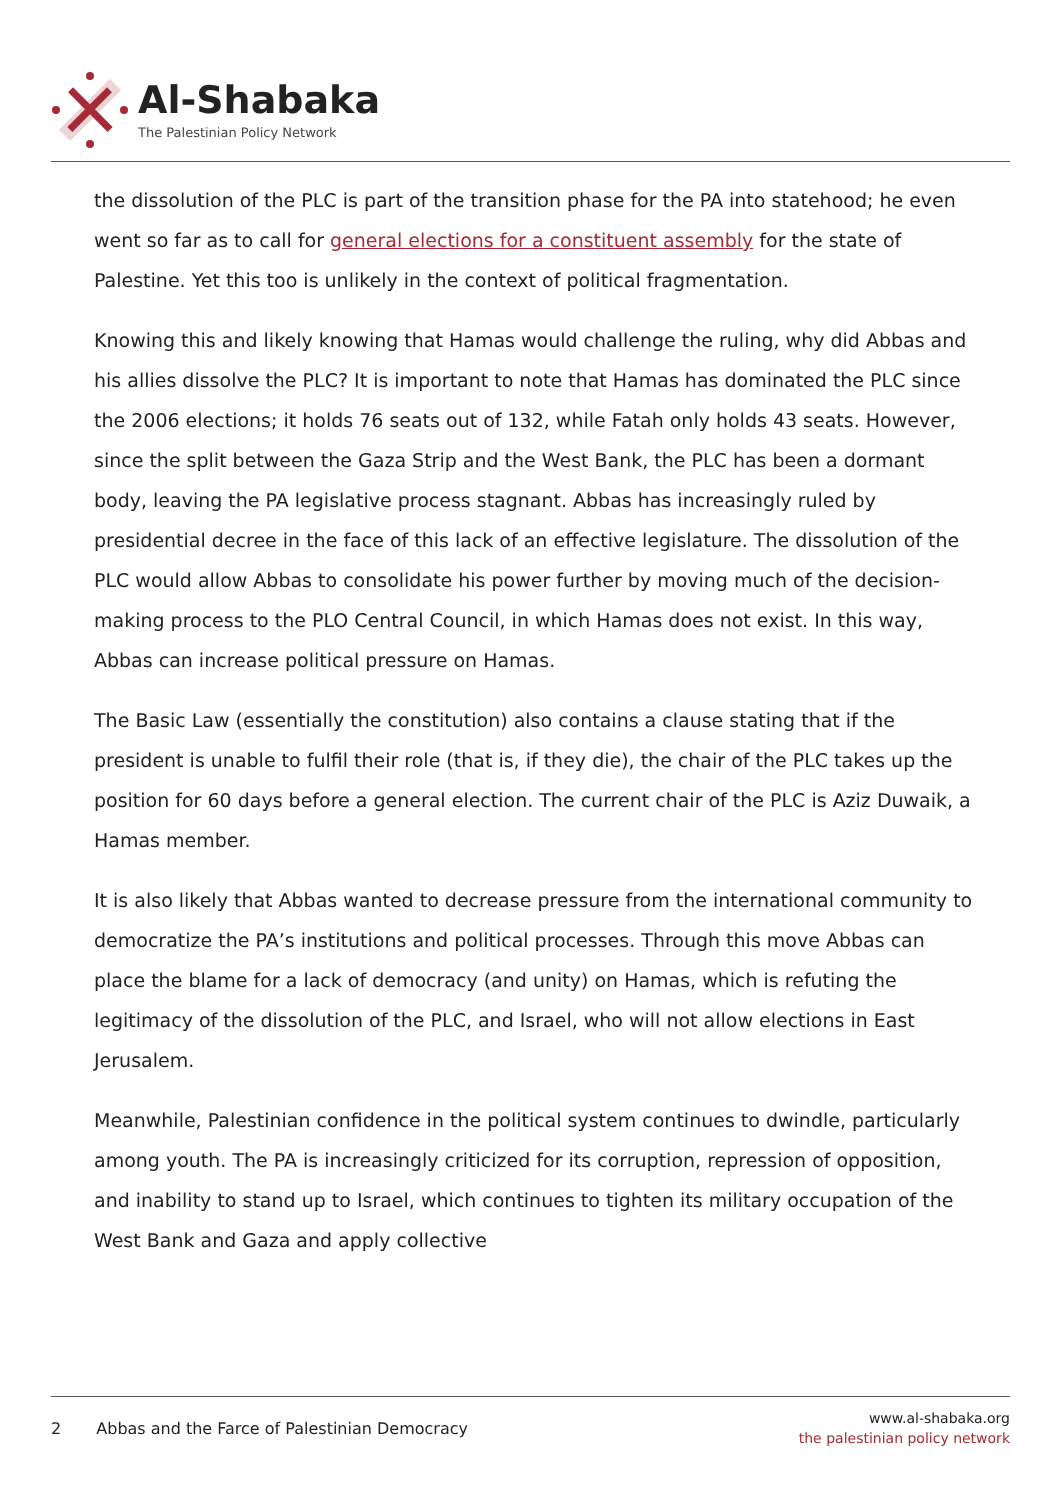Al-Shabaka
The Palestinian Policy Network
the dissolution of the PLC is part of the transition phase for the PA into statehood; he even went so far as to call for general elections for a constituent assembly for the state of Palestine. Yet this too is unlikely in the context of political fragmentation.
Knowing this and likely knowing that Hamas would challenge the ruling, why did Abbas and his allies dissolve the PLC? It is important to note that Hamas has dominated the PLC since the 2006 elections; it holds 76 seats out of 132, while Fatah only holds 43 seats. However, since the split between the Gaza Strip and the West Bank, the PLC has been a dormant body, leaving the PA legislative process stagnant. Abbas has increasingly ruled by presidential decree in the face of this lack of an effective legislature. The dissolution of the PLC would allow Abbas to consolidate his power further by moving much of the decision-making process to the PLO Central Council, in which Hamas does not exist. In this way, Abbas can increase political pressure on Hamas.
The Basic Law (essentially the constitution) also contains a clause stating that if the president is unable to fulfil their role (that is, if they die), the chair of the PLC takes up the position for 60 days before a general election. The current chair of the PLC is Aziz Duwaik, a Hamas member.
It is also likely that Abbas wanted to decrease pressure from the international community to democratize the PA’s institutions and political processes. Through this move Abbas can place the blame for a lack of democracy (and unity) on Hamas, which is refuting the legitimacy of the dissolution of the PLC, and Israel, who will not allow elections in East Jerusalem.
Meanwhile, Palestinian confidence in the political system continues to dwindle, particularly among youth. The PA is increasingly criticized for its corruption, repression of opposition, and inability to stand up to Israel, which continues to tighten its military occupation of the West Bank and Gaza and apply collective
2 Abbas and the Farce of Palestinian Democracy
www.al-shabaka.org
the palestinian policy network